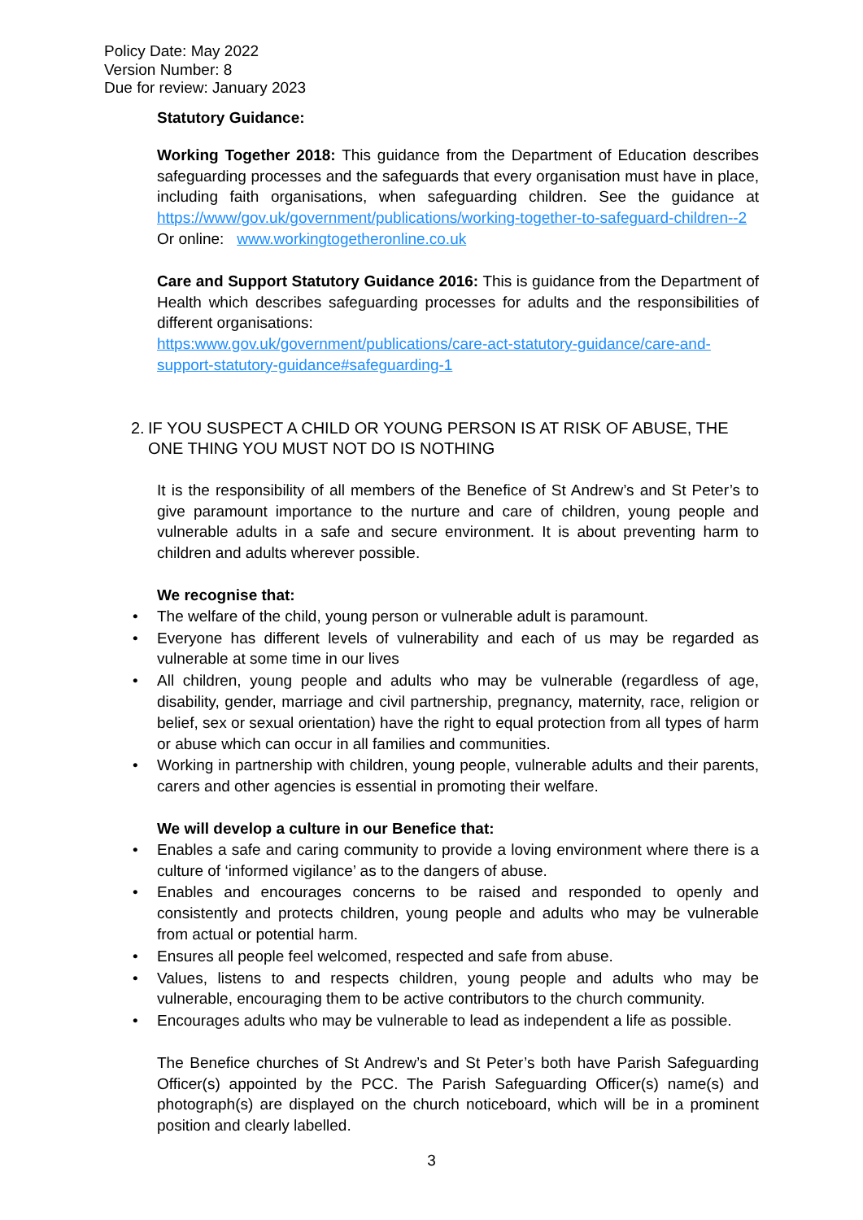Policy Date: May 2022
Version Number: 8
Due for review: January 2023
Statutory Guidance:
Working Together 2018: This guidance from the Department of Education describes safeguarding processes and the safeguards that every organisation must have in place, including faith organisations, when safeguarding children. See the guidance at https://www/gov.uk/government/publications/working-together-to-safeguard-children--2 Or online: www.workingtogetheronline.co.uk
Care and Support Statutory Guidance 2016: This is guidance from the Department of Health which describes safeguarding processes for adults and the responsibilities of different organisations:
https:www.gov.uk/government/publications/care-act-statutory-guidance/care-and-support-statutory-guidance#safeguarding-1
2. IF YOU SUSPECT A CHILD OR YOUNG PERSON IS AT RISK OF ABUSE, THE ONE THING YOU MUST NOT DO IS NOTHING
It is the responsibility of all members of the Benefice of St Andrew’s and St Peter’s to give paramount importance to the nurture and care of children, young people and vulnerable adults in a safe and secure environment. It is about preventing harm to children and adults wherever possible.
We recognise that:
• The welfare of the child, young person or vulnerable adult is paramount.
• Everyone has different levels of vulnerability and each of us may be regarded as vulnerable at some time in our lives
• All children, young people and adults who may be vulnerable (regardless of age, disability, gender, marriage and civil partnership, pregnancy, maternity, race, religion or belief, sex or sexual orientation) have the right to equal protection from all types of harm or abuse which can occur in all families and communities.
• Working in partnership with children, young people, vulnerable adults and their parents, carers and other agencies is essential in promoting their welfare.
We will develop a culture in our Benefice that:
• Enables a safe and caring community to provide a loving environment where there is a culture of ‘informed vigilance’ as to the dangers of abuse.
• Enables and encourages concerns to be raised and responded to openly and consistently and protects children, young people and adults who may be vulnerable from actual or potential harm.
• Ensures all people feel welcomed, respected and safe from abuse.
• Values, listens to and respects children, young people and adults who may be vulnerable, encouraging them to be active contributors to the church community.
• Encourages adults who may be vulnerable to lead as independent a life as possible.
The Benefice churches of St Andrew’s and St Peter’s both have Parish Safeguarding Officer(s) appointed by the PCC. The Parish Safeguarding Officer(s) name(s) and photograph(s) are displayed on the church noticeboard, which will be in a prominent position and clearly labelled.
3